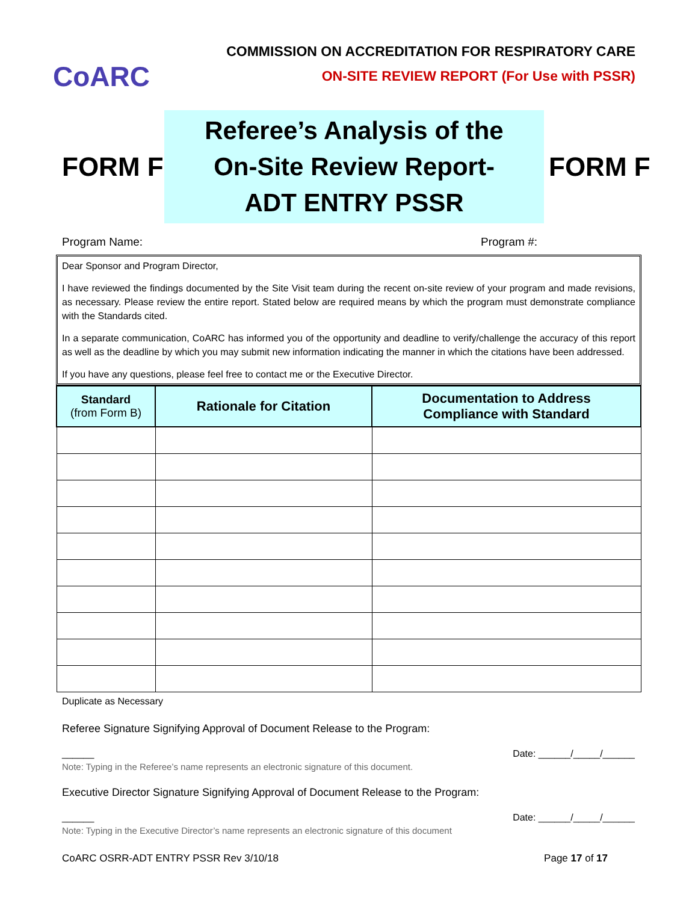CoARC
COMMISSION ON ACCREDITATION FOR RESPIRATORY CARE
ON-SITE REVIEW REPORT (For Use with PSSR)
FORM F
Referee’s Analysis of the
On-Site Review Report-
ADT ENTRY PSSR
FORM F
Program Name: Program #:
Dear Sponsor and Program Director,
I have reviewed the findings documented by the Site Visit team during the recent on-site review of your program and made revisions, as necessary. Please review the entire report. Stated below are required means by which the program must demonstrate compliance with the Standards cited.
In a separate communication, CoARC has informed you of the opportunity and deadline to verify/challenge the accuracy of this report as well as the deadline by which you may submit new information indicating the manner in which the citations have been addressed.
If you have any questions, please feel free to contact me or the Executive Director.
| Standard (from Form B) | Rationale for Citation | Documentation to Address Compliance with Standard |
| --- | --- | --- |
Duplicate as Necessary
Referee Signature Signifying Approval of Document Release to the Program:
______ Date: ______/_____/______
Note: Typing in the Referee’s name represents an electronic signature of this document.
Executive Director Signature Signifying Approval of Document Release to the Program:
______ Date: ______/_____/______
Note: Typing in the Executive Director’s name represents an electronic signature of this document
CoARC OSRR-ADT ENTRY PSSR Rev 3/10/18 Page 17 of 17